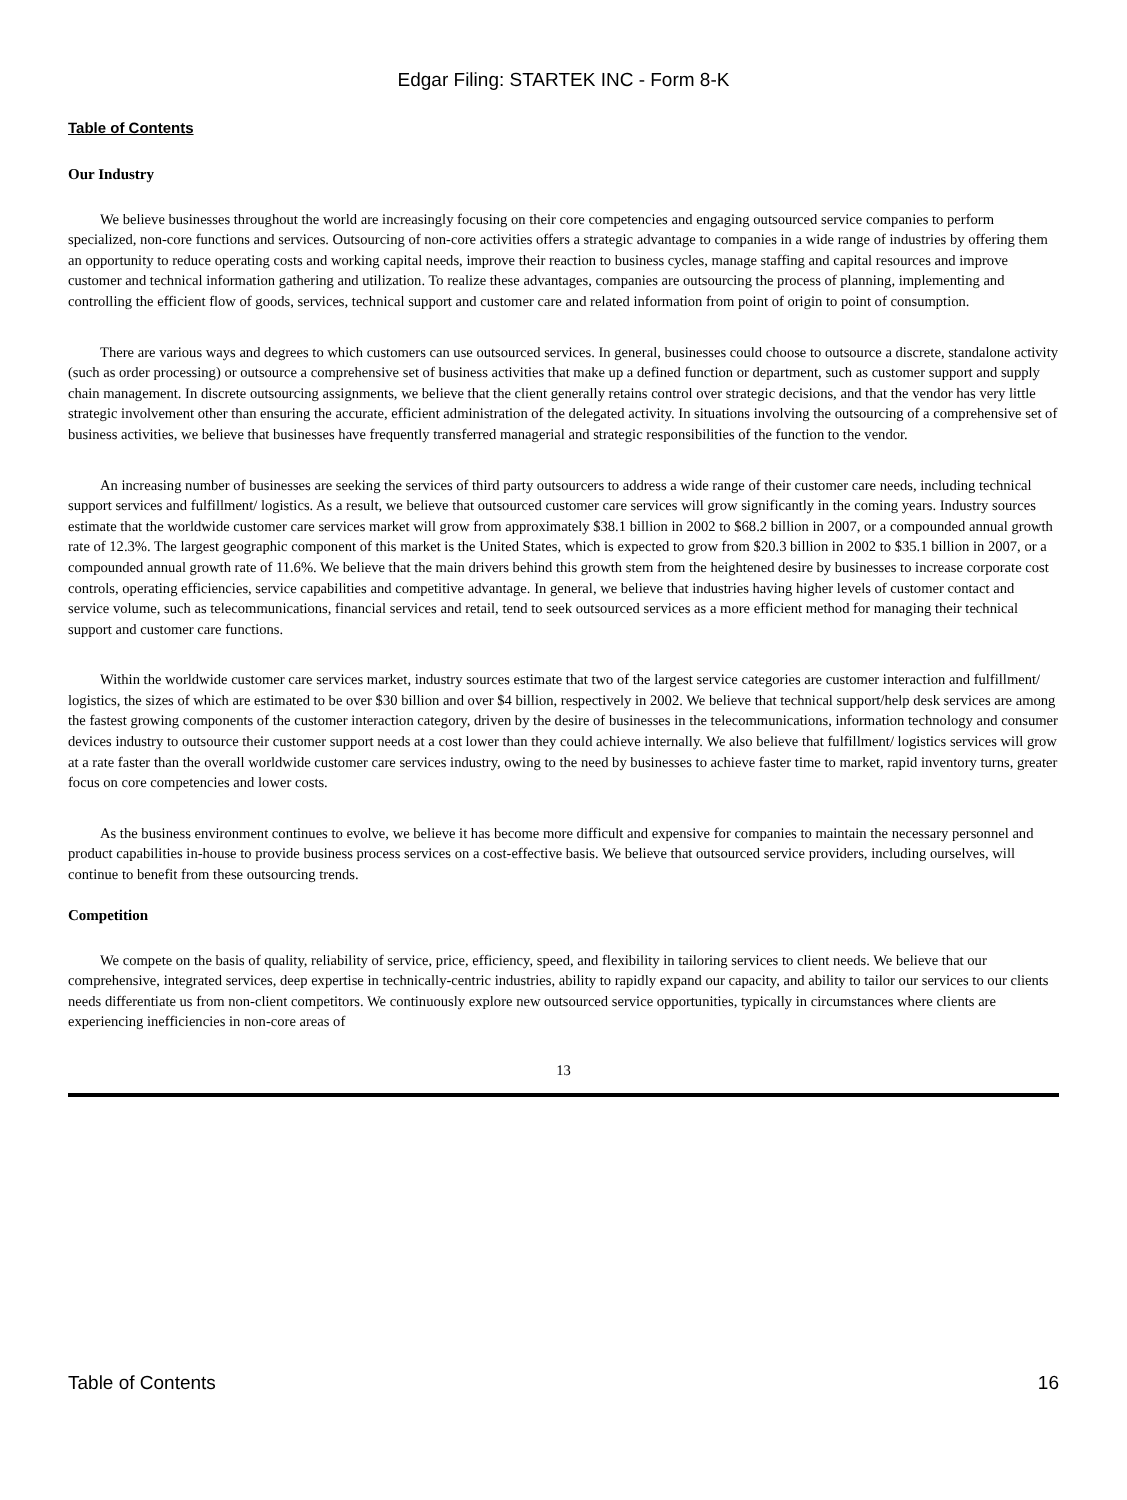Edgar Filing: STARTEK INC - Form 8-K
Table of Contents
Our Industry
We believe businesses throughout the world are increasingly focusing on their core competencies and engaging outsourced service companies to perform specialized, non-core functions and services. Outsourcing of non-core activities offers a strategic advantage to companies in a wide range of industries by offering them an opportunity to reduce operating costs and working capital needs, improve their reaction to business cycles, manage staffing and capital resources and improve customer and technical information gathering and utilization. To realize these advantages, companies are outsourcing the process of planning, implementing and controlling the efficient flow of goods, services, technical support and customer care and related information from point of origin to point of consumption.
There are various ways and degrees to which customers can use outsourced services. In general, businesses could choose to outsource a discrete, standalone activity (such as order processing) or outsource a comprehensive set of business activities that make up a defined function or department, such as customer support and supply chain management. In discrete outsourcing assignments, we believe that the client generally retains control over strategic decisions, and that the vendor has very little strategic involvement other than ensuring the accurate, efficient administration of the delegated activity. In situations involving the outsourcing of a comprehensive set of business activities, we believe that businesses have frequently transferred managerial and strategic responsibilities of the function to the vendor.
An increasing number of businesses are seeking the services of third party outsourcers to address a wide range of their customer care needs, including technical support services and fulfillment/ logistics. As a result, we believe that outsourced customer care services will grow significantly in the coming years. Industry sources estimate that the worldwide customer care services market will grow from approximately $38.1 billion in 2002 to $68.2 billion in 2007, or a compounded annual growth rate of 12.3%. The largest geographic component of this market is the United States, which is expected to grow from $20.3 billion in 2002 to $35.1 billion in 2007, or a compounded annual growth rate of 11.6%. We believe that the main drivers behind this growth stem from the heightened desire by businesses to increase corporate cost controls, operating efficiencies, service capabilities and competitive advantage. In general, we believe that industries having higher levels of customer contact and service volume, such as telecommunications, financial services and retail, tend to seek outsourced services as a more efficient method for managing their technical support and customer care functions.
Within the worldwide customer care services market, industry sources estimate that two of the largest service categories are customer interaction and fulfillment/ logistics, the sizes of which are estimated to be over $30 billion and over $4 billion, respectively in 2002. We believe that technical support/help desk services are among the fastest growing components of the customer interaction category, driven by the desire of businesses in the telecommunications, information technology and consumer devices industry to outsource their customer support needs at a cost lower than they could achieve internally. We also believe that fulfillment/ logistics services will grow at a rate faster than the overall worldwide customer care services industry, owing to the need by businesses to achieve faster time to market, rapid inventory turns, greater focus on core competencies and lower costs.
As the business environment continues to evolve, we believe it has become more difficult and expensive for companies to maintain the necessary personnel and product capabilities in-house to provide business process services on a cost-effective basis. We believe that outsourced service providers, including ourselves, will continue to benefit from these outsourcing trends.
Competition
We compete on the basis of quality, reliability of service, price, efficiency, speed, and flexibility in tailoring services to client needs. We believe that our comprehensive, integrated services, deep expertise in technically-centric industries, ability to rapidly expand our capacity, and ability to tailor our services to our clients needs differentiate us from non-client competitors. We continuously explore new outsourced service opportunities, typically in circumstances where clients are experiencing inefficiencies in non-core areas of
13
Table of Contents 16